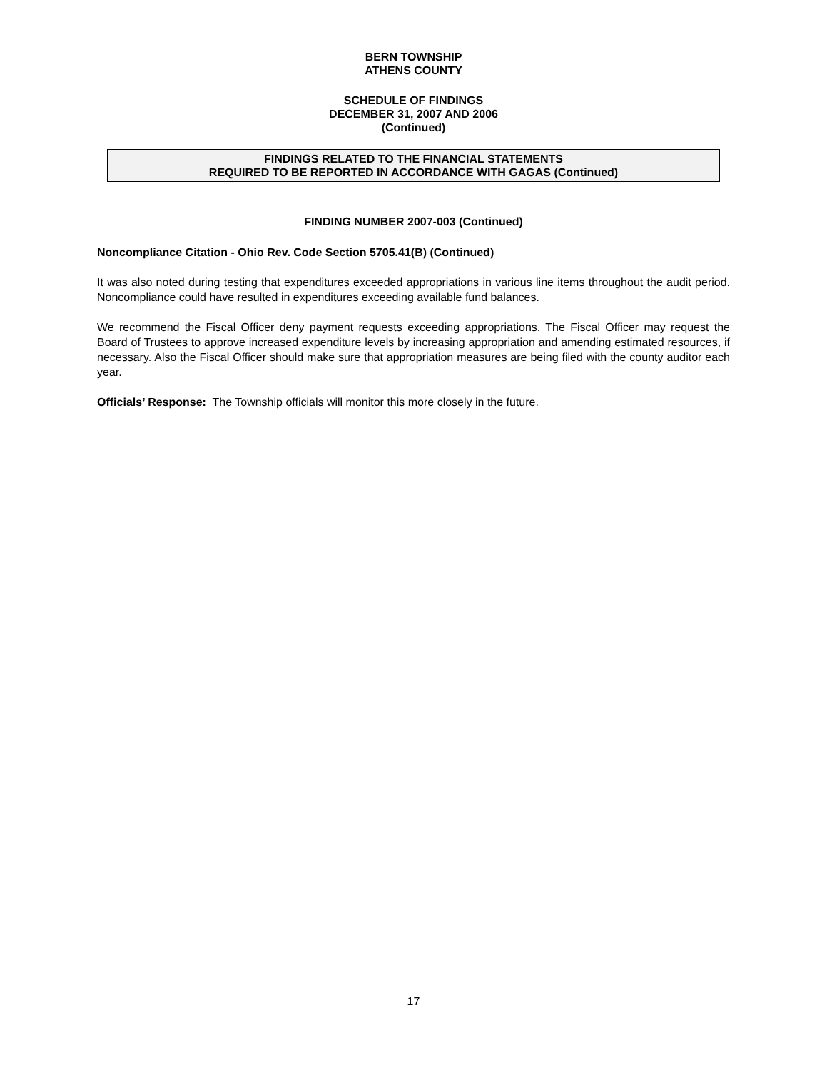BERN TOWNSHIP
ATHENS COUNTY
SCHEDULE OF FINDINGS
DECEMBER 31, 2007 AND 2006
(Continued)
FINDINGS RELATED TO THE FINANCIAL STATEMENTS
REQUIRED TO BE REPORTED IN ACCORDANCE WITH GAGAS (Continued)
FINDING NUMBER 2007-003 (Continued)
Noncompliance Citation - Ohio Rev. Code Section 5705.41(B) (Continued)
It was also noted during testing that expenditures exceeded appropriations in various line items throughout the audit period. Noncompliance could have resulted in expenditures exceeding available fund balances.
We recommend the Fiscal Officer deny payment requests exceeding appropriations. The Fiscal Officer may request the Board of Trustees to approve increased expenditure levels by increasing appropriation and amending estimated resources, if necessary. Also the Fiscal Officer should make sure that appropriation measures are being filed with the county auditor each year.
Officials’ Response: The Township officials will monitor this more closely in the future.
17